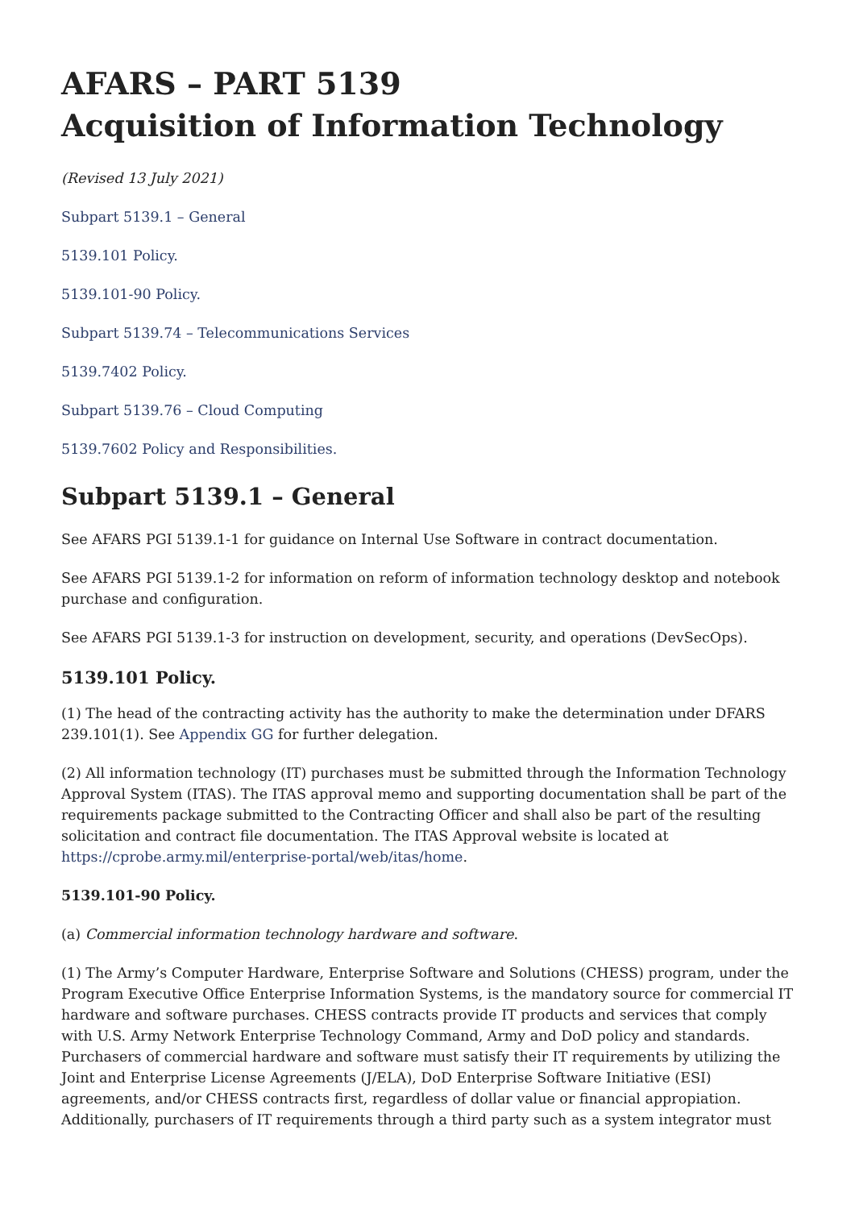AFARS – PART 5139
Acquisition of Information Technology
(Revised 13 July 2021)
Subpart 5139.1 – General
5139.101 Policy.
5139.101-90 Policy.
Subpart 5139.74 – Telecommunications Services
5139.7402 Policy.
Subpart 5139.76 – Cloud Computing
5139.7602 Policy and Responsibilities.
Subpart 5139.1 – General
See AFARS PGI 5139.1-1 for guidance on Internal Use Software in contract documentation.
See AFARS PGI 5139.1-2 for information on reform of information technology desktop and notebook purchase and configuration.
See AFARS PGI 5139.1-3 for instruction on development, security, and operations (DevSecOps).
5139.101 Policy.
(1) The head of the contracting activity has the authority to make the determination under DFARS 239.101(1). See Appendix GG for further delegation.
(2) All information technology (IT) purchases must be submitted through the Information Technology Approval System (ITAS). The ITAS approval memo and supporting documentation shall be part of the requirements package submitted to the Contracting Officer and shall also be part of the resulting solicitation and contract file documentation. The ITAS Approval website is located at https://cprobe.army.mil/enterprise-portal/web/itas/home.
5139.101-90 Policy.
(a) Commercial information technology hardware and software.
(1) The Army’s Computer Hardware, Enterprise Software and Solutions (CHESS) program, under the Program Executive Office Enterprise Information Systems, is the mandatory source for commercial IT hardware and software purchases. CHESS contracts provide IT products and services that comply with U.S. Army Network Enterprise Technology Command, Army and DoD policy and standards. Purchasers of commercial hardware and software must satisfy their IT requirements by utilizing the Joint and Enterprise License Agreements (J/ELA), DoD Enterprise Software Initiative (ESI) agreements, and/or CHESS contracts first, regardless of dollar value or financial appropiation. Additionally, purchasers of IT requirements through a third party such as a system integrator must